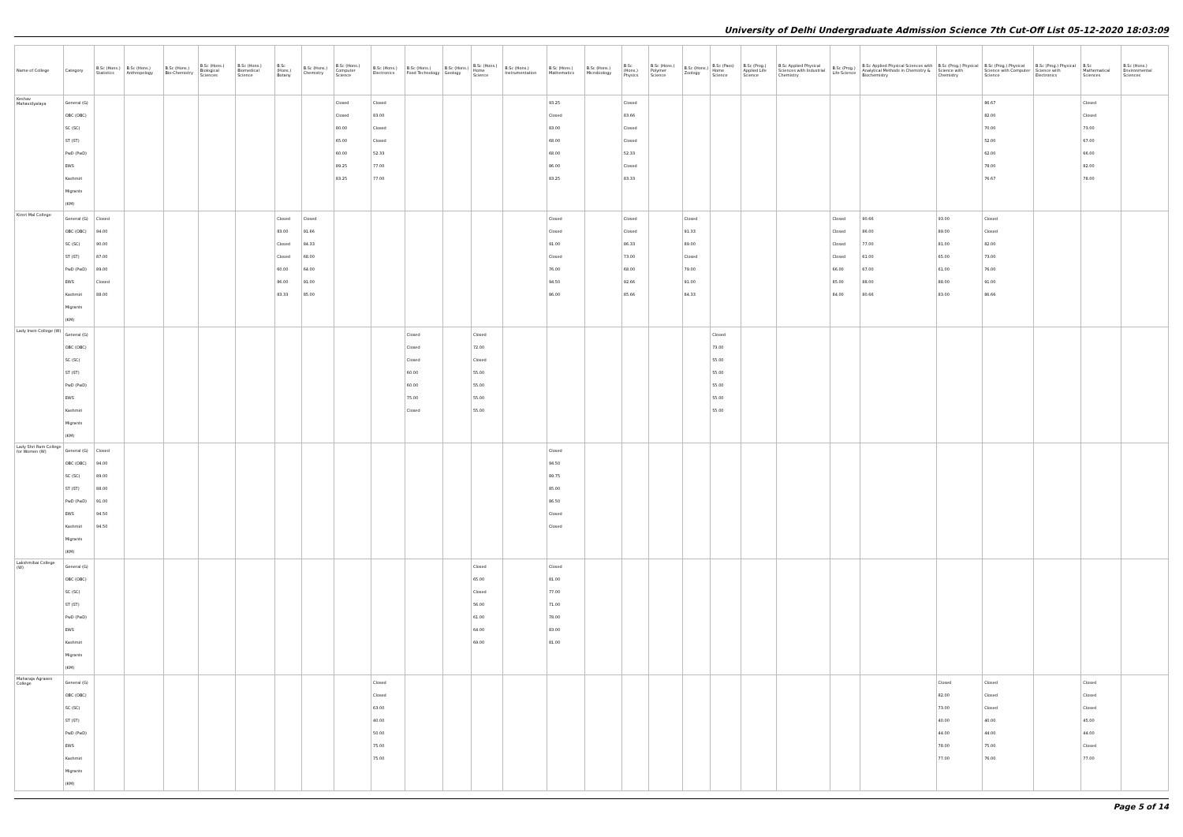University of Delhi Undergraduate Admission Science 7th Cut-Off List 05-12-2020 18:03:09
| Name of College | Category | B.Sc (Hons.) Statistics | B.Sc (Hons.) Anthropology | B.Sc (Hons.) Bio-Chemistry | B.Sc (Hons.) Biological Sciences | B.Sc (Hons.) Biomedical Science | B.Sc (Hons.) Botany | B.Sc (Hons.) Chemistry | B.Sc (Hons.) Computer Science | B.Sc (Hons.) Electronics | B.Sc (Hons.) Food Technology | B.Sc (Hons.) Geology | B.Sc (Hons.) Home Science | B.Sc (Hons.) Instrumentation | B.Sc (Hons.) Mathematics | B.Sc (Hons.) Microbiology | B.Sc (Hons.) Physics | B.Sc (Hons.) Polymer Science | B.Sc (Hons.) Zoology | B.Sc (Pass) Home Science | B.Sc (Prog.) Applied Life Science | B.Sc Applied Physical Sciences with Industrial Chemistry | B.Sc (Prog.) Life Science | B.Sc Applied Physical Sciences with Analytical Methods in Chemistry & Biochemistry | B.Sc (Prog.) Physical Science with Chemistry | B.Sc (Prog.) Physical Science with Computer Science | B.Sc (Prog.) Physical Science with Electronics | B.Sc Mathematical Sciences | B.Sc (Hons.) Environmental Sciences |
| --- | --- | --- | --- | --- | --- | --- | --- | --- | --- | --- | --- | --- | --- | --- | --- | --- | --- | --- | --- | --- | --- | --- | --- | --- | --- | --- | --- | --- | --- |
| Keshav Mahavidyalaya | General (G) OBC (OBC) SC (SC) ST (ST) PwD (PwD) EWS Kashmiri Migrants (KM) | | | | | | | | Closed Closed 80.00 65.00 60.00 89.25 83.25 | Closed 83.00 Closed Closed 52.33 77.00 77.00 | | | | | 93.25 Closed 83.00 68.00 68.00 86.00 83.25 | | Closed 83.66 Closed Closed 52.33 Closed 83.33 | | | | | | | | | 86.67 82.00 70.00 52.00 62.00 78.00 76.67 | | Closed Closed 73.00 67.00 66.00 82.00 78.00 | |
| Kirori Mal College | General (G) OBC (OBC) SC (SC) ST (ST) PwD (PwD) EWS Kashmiri Migrants (KM) | Closed 94.00 90.00 87.00 89.00 Closed 88.00 | | | | | Closed 83.00 Closed Closed 60.00 86.00 83.33 | Closed 91.66 84.33 68.00 64.00 91.00 85.00 | | | | | | | Closed Closed 91.00 Closed 76.00 94.50 86.00 | | Closed Closed 86.33 73.00 68.00 92.66 85.66 | | Closed 91.33 89.00 Closed 79.00 91.00 84.33 | | | | Closed Closed Closed Closed 66.00 85.00 84.00 | 90.66 86.00 77.00 61.00 67.00 88.00 80.66 | 93.00 89.00 81.00 65.00 61.00 88.00 83.00 | Closed Closed 82.00 73.00 76.00 91.00 86.66 | | | |
| Lady Irwin College (W) | General (G) OBC (OBC) SC (SC) ST (ST) PwD (PwD) EWS Kashmiri Migrants (KM) | | | | | | | | | | Closed Closed Closed 60.00 60.00 75.00 Closed | | Closed 72.00 Closed 55.00 55.00 55.00 55.00 | | | | | | | Closed 73.00 55.00 55.00 55.00 55.00 55.00 | | | | | | | | | |
| Lady Shri Ram College for Women (W) | General (G) OBC (OBC) SC (SC) ST (ST) PwD (PwD) EWS Kashmiri Migrants (KM) | Closed 94.00 89.00 88.00 91.00 94.50 94.50 | | | | | | | | | | | | | Closed 94.50 89.75 85.00 86.50 Closed Closed | | | | | | | | | | | | | | |
| Lakshmibai College (W) | General (G) OBC (OBC) SC (SC) ST (ST) PwD (PwD) EWS Kashmiri Migrants (KM) | | | | | | | | | | | | Closed 65.00 Closed 56.00 61.00 64.00 69.00 | | Closed 81.00 77.00 71.00 78.00 83.00 81.00 | | | | | | | | | | | | | | |
| Maharaja Agrasen College | General (G) OBC (OBC) SC (SC) ST (ST) PwD (PwD) EWS Kashmiri Migrants (KM) | | | | | | | | | Closed Closed 63.00 40.00 50.00 75.00 75.00 | | | | | | | | | | | | | | | Closed 82.00 73.00 40.00 44.00 78.00 77.00 | Closed Closed Closed 40.00 44.00 75.00 76.00 | | Closed Closed Closed 45.00 44.00 Closed 77.00 | |
Page 5 of 14